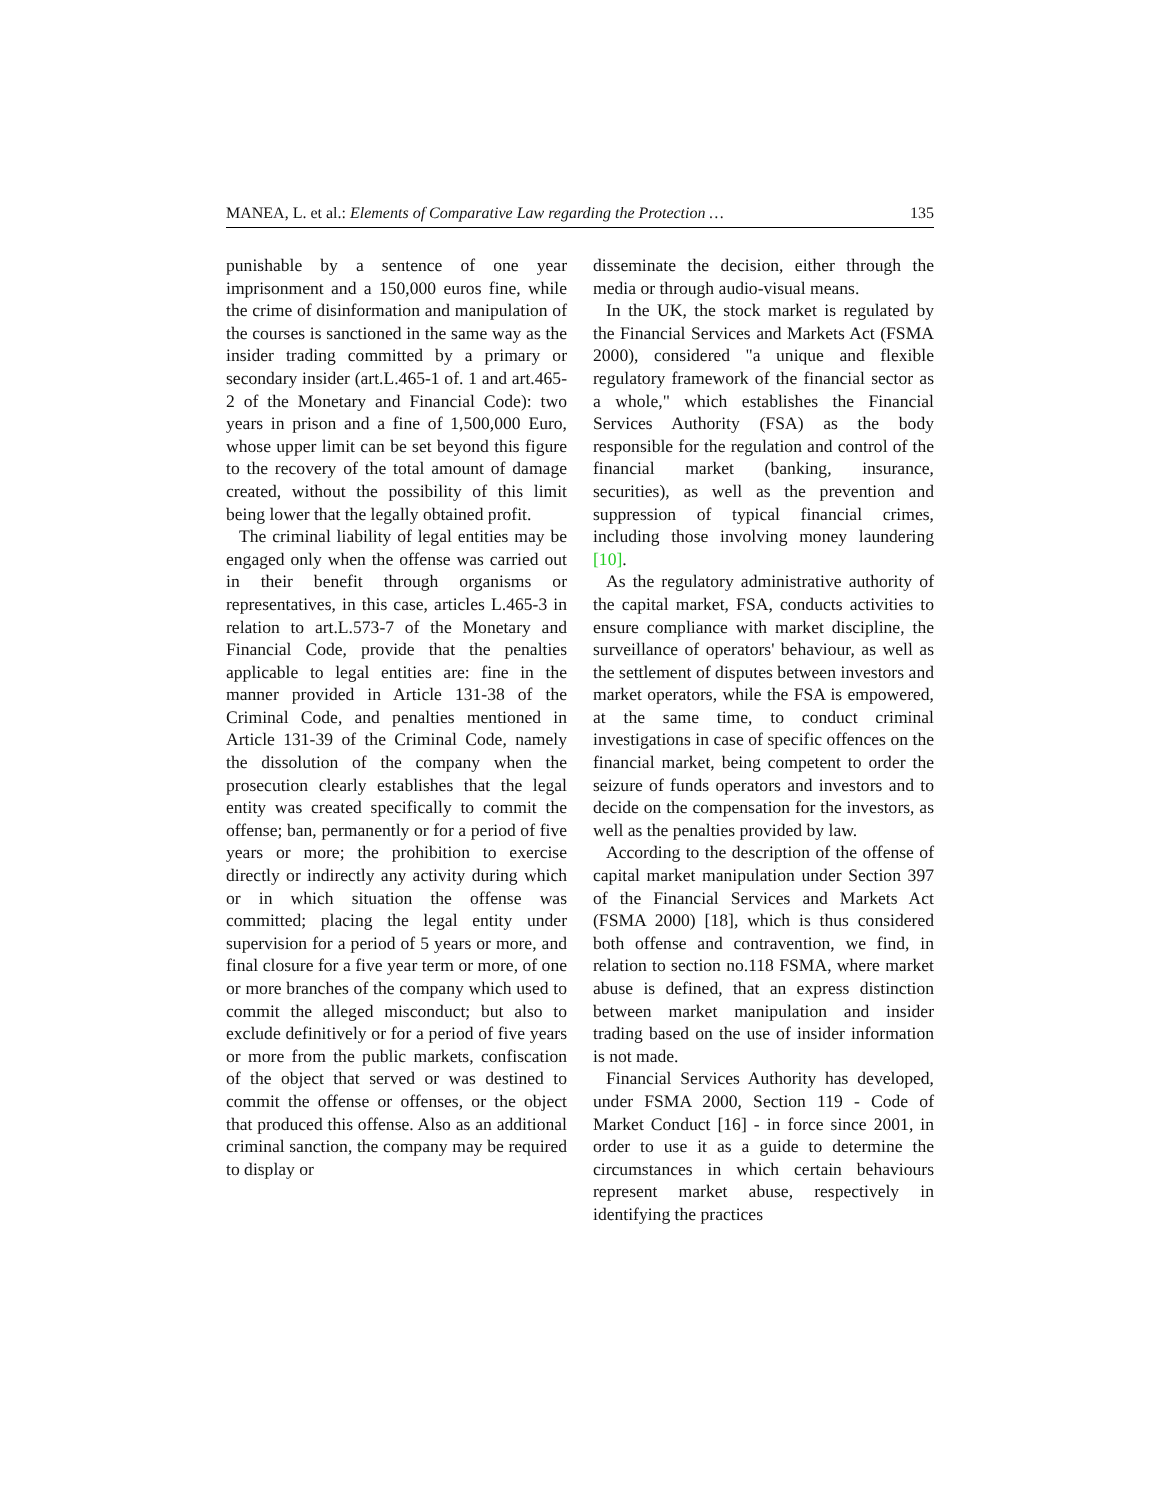MANEA, L. et al.: Elements of Comparative Law regarding the Protection … 135
punishable by a sentence of one year imprisonment and a 150,000 euros fine, while the crime of disinformation and manipulation of the courses is sanctioned in the same way as the insider trading committed by a primary or secondary insider (art.L.465-1 of. 1 and art.465-2 of the Monetary and Financial Code): two years in prison and a fine of 1,500,000 Euro, whose upper limit can be set beyond this figure to the recovery of the total amount of damage created, without the possibility of this limit being lower that the legally obtained profit.
The criminal liability of legal entities may be engaged only when the offense was carried out in their benefit through organisms or representatives, in this case, articles L.465-3 in relation to art.L.573-7 of the Monetary and Financial Code, provide that the penalties applicable to legal entities are: fine in the manner provided in Article 131-38 of the Criminal Code, and penalties mentioned in Article 131-39 of the Criminal Code, namely the dissolution of the company when the prosecution clearly establishes that the legal entity was created specifically to commit the offense; ban, permanently or for a period of five years or more; the prohibition to exercise directly or indirectly any activity during which or in which situation the offense was committed; placing the legal entity under supervision for a period of 5 years or more, and final closure for a five year term or more, of one or more branches of the company which used to commit the alleged misconduct; but also to exclude definitively or for a period of five years or more from the public markets, confiscation of the object that served or was destined to commit the offense or offenses, or the object that produced this offense. Also as an additional criminal sanction, the company may be required to display or
disseminate the decision, either through the media or through audio-visual means.
In the UK, the stock market is regulated by the Financial Services and Markets Act (FSMA 2000), considered "a unique and flexible regulatory framework of the financial sector as a whole," which establishes the Financial Services Authority (FSA) as the body responsible for the regulation and control of the financial market (banking, insurance, securities), as well as the prevention and suppression of typical financial crimes, including those involving money laundering [10].
As the regulatory administrative authority of the capital market, FSA, conducts activities to ensure compliance with market discipline, the surveillance of operators' behaviour, as well as the settlement of disputes between investors and market operators, while the FSA is empowered, at the same time, to conduct criminal investigations in case of specific offences on the financial market, being competent to order the seizure of funds operators and investors and to decide on the compensation for the investors, as well as the penalties provided by law.
According to the description of the offense of capital market manipulation under Section 397 of the Financial Services and Markets Act (FSMA 2000) [18], which is thus considered both offense and contravention, we find, in relation to section no.118 FSMA, where market abuse is defined, that an express distinction between market manipulation and insider trading based on the use of insider information is not made.
Financial Services Authority has developed, under FSMA 2000, Section 119 - Code of Market Conduct [16] - in force since 2001, in order to use it as a guide to determine the circumstances in which certain behaviours represent market abuse, respectively in identifying the practices